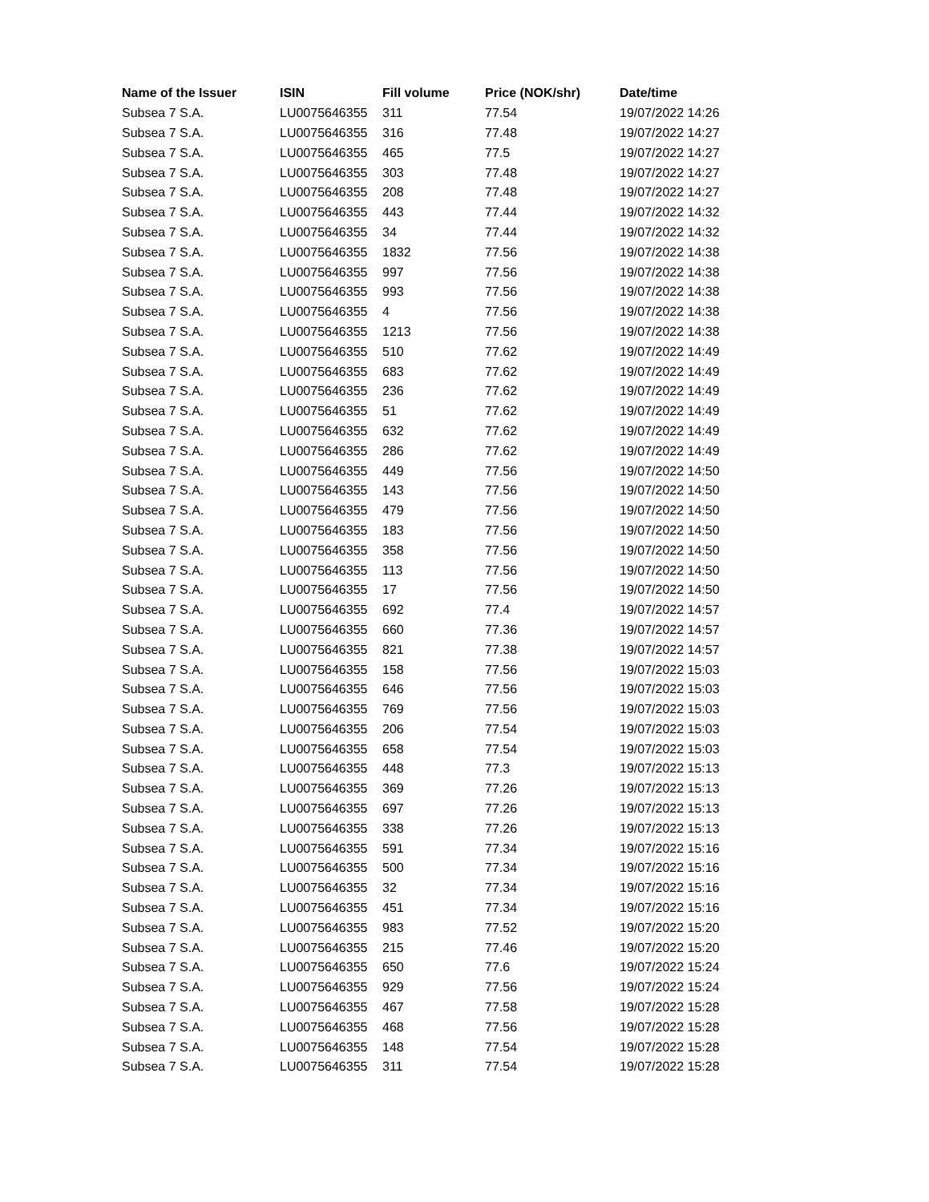| Name of the Issuer | ISIN | Fill volume | Price (NOK/shr) | Date/time |
| --- | --- | --- | --- | --- |
| Subsea 7 S.A. | LU0075646355 | 311 | 77.54 | 19/07/2022 14:26 |
| Subsea 7 S.A. | LU0075646355 | 316 | 77.48 | 19/07/2022 14:27 |
| Subsea 7 S.A. | LU0075646355 | 465 | 77.5 | 19/07/2022 14:27 |
| Subsea 7 S.A. | LU0075646355 | 303 | 77.48 | 19/07/2022 14:27 |
| Subsea 7 S.A. | LU0075646355 | 208 | 77.48 | 19/07/2022 14:27 |
| Subsea 7 S.A. | LU0075646355 | 443 | 77.44 | 19/07/2022 14:32 |
| Subsea 7 S.A. | LU0075646355 | 34 | 77.44 | 19/07/2022 14:32 |
| Subsea 7 S.A. | LU0075646355 | 1832 | 77.56 | 19/07/2022 14:38 |
| Subsea 7 S.A. | LU0075646355 | 997 | 77.56 | 19/07/2022 14:38 |
| Subsea 7 S.A. | LU0075646355 | 993 | 77.56 | 19/07/2022 14:38 |
| Subsea 7 S.A. | LU0075646355 | 4 | 77.56 | 19/07/2022 14:38 |
| Subsea 7 S.A. | LU0075646355 | 1213 | 77.56 | 19/07/2022 14:38 |
| Subsea 7 S.A. | LU0075646355 | 510 | 77.62 | 19/07/2022 14:49 |
| Subsea 7 S.A. | LU0075646355 | 683 | 77.62 | 19/07/2022 14:49 |
| Subsea 7 S.A. | LU0075646355 | 236 | 77.62 | 19/07/2022 14:49 |
| Subsea 7 S.A. | LU0075646355 | 51 | 77.62 | 19/07/2022 14:49 |
| Subsea 7 S.A. | LU0075646355 | 632 | 77.62 | 19/07/2022 14:49 |
| Subsea 7 S.A. | LU0075646355 | 286 | 77.62 | 19/07/2022 14:49 |
| Subsea 7 S.A. | LU0075646355 | 449 | 77.56 | 19/07/2022 14:50 |
| Subsea 7 S.A. | LU0075646355 | 143 | 77.56 | 19/07/2022 14:50 |
| Subsea 7 S.A. | LU0075646355 | 479 | 77.56 | 19/07/2022 14:50 |
| Subsea 7 S.A. | LU0075646355 | 183 | 77.56 | 19/07/2022 14:50 |
| Subsea 7 S.A. | LU0075646355 | 358 | 77.56 | 19/07/2022 14:50 |
| Subsea 7 S.A. | LU0075646355 | 113 | 77.56 | 19/07/2022 14:50 |
| Subsea 7 S.A. | LU0075646355 | 17 | 77.56 | 19/07/2022 14:50 |
| Subsea 7 S.A. | LU0075646355 | 692 | 77.4 | 19/07/2022 14:57 |
| Subsea 7 S.A. | LU0075646355 | 660 | 77.36 | 19/07/2022 14:57 |
| Subsea 7 S.A. | LU0075646355 | 821 | 77.38 | 19/07/2022 14:57 |
| Subsea 7 S.A. | LU0075646355 | 158 | 77.56 | 19/07/2022 15:03 |
| Subsea 7 S.A. | LU0075646355 | 646 | 77.56 | 19/07/2022 15:03 |
| Subsea 7 S.A. | LU0075646355 | 769 | 77.56 | 19/07/2022 15:03 |
| Subsea 7 S.A. | LU0075646355 | 206 | 77.54 | 19/07/2022 15:03 |
| Subsea 7 S.A. | LU0075646355 | 658 | 77.54 | 19/07/2022 15:03 |
| Subsea 7 S.A. | LU0075646355 | 448 | 77.3 | 19/07/2022 15:13 |
| Subsea 7 S.A. | LU0075646355 | 369 | 77.26 | 19/07/2022 15:13 |
| Subsea 7 S.A. | LU0075646355 | 697 | 77.26 | 19/07/2022 15:13 |
| Subsea 7 S.A. | LU0075646355 | 338 | 77.26 | 19/07/2022 15:13 |
| Subsea 7 S.A. | LU0075646355 | 591 | 77.34 | 19/07/2022 15:16 |
| Subsea 7 S.A. | LU0075646355 | 500 | 77.34 | 19/07/2022 15:16 |
| Subsea 7 S.A. | LU0075646355 | 32 | 77.34 | 19/07/2022 15:16 |
| Subsea 7 S.A. | LU0075646355 | 451 | 77.34 | 19/07/2022 15:16 |
| Subsea 7 S.A. | LU0075646355 | 983 | 77.52 | 19/07/2022 15:20 |
| Subsea 7 S.A. | LU0075646355 | 215 | 77.46 | 19/07/2022 15:20 |
| Subsea 7 S.A. | LU0075646355 | 650 | 77.6 | 19/07/2022 15:24 |
| Subsea 7 S.A. | LU0075646355 | 929 | 77.56 | 19/07/2022 15:24 |
| Subsea 7 S.A. | LU0075646355 | 467 | 77.58 | 19/07/2022 15:28 |
| Subsea 7 S.A. | LU0075646355 | 468 | 77.56 | 19/07/2022 15:28 |
| Subsea 7 S.A. | LU0075646355 | 148 | 77.54 | 19/07/2022 15:28 |
| Subsea 7 S.A. | LU0075646355 | 311 | 77.54 | 19/07/2022 15:28 |